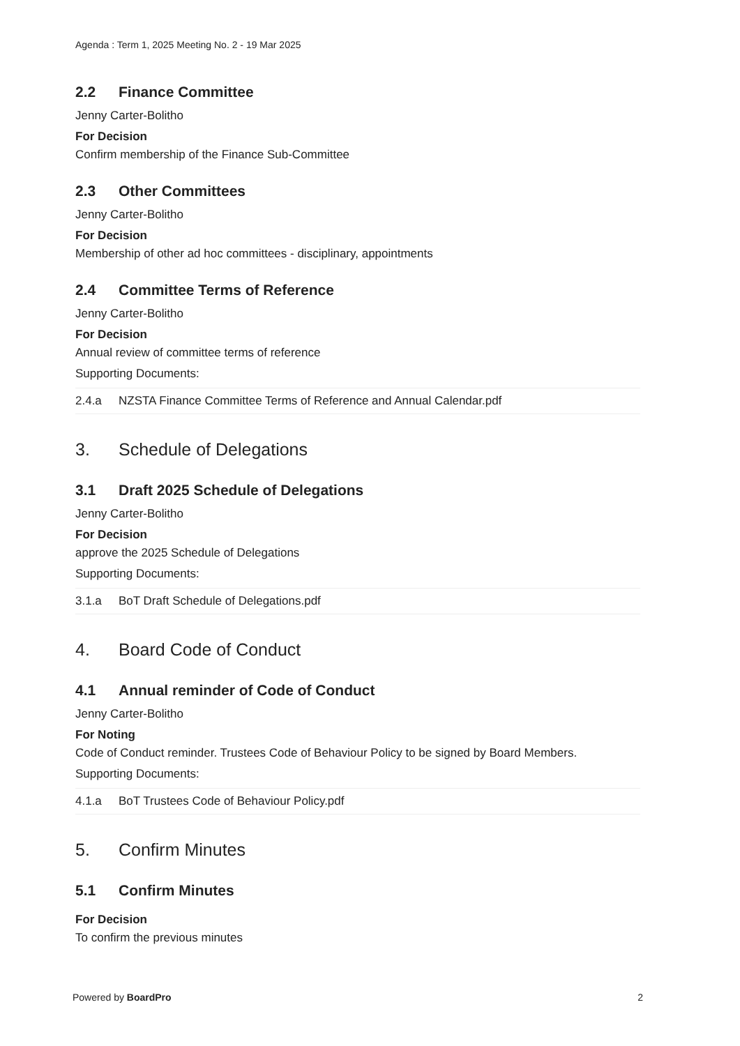Agenda : Term 1, 2025 Meeting No. 2 - 19 Mar 2025
2.2 Finance Committee
Jenny Carter-Bolitho
For Decision
Confirm membership of the Finance Sub-Committee
2.3 Other Committees
Jenny Carter-Bolitho
For Decision
Membership of other ad hoc committees - disciplinary, appointments
2.4 Committee Terms of Reference
Jenny Carter-Bolitho
For Decision
Annual review of committee terms of reference
Supporting Documents:
| 2.4.a | NZSTA Finance Committee Terms of Reference and Annual Calendar.pdf |
3. Schedule of Delegations
3.1 Draft 2025 Schedule of Delegations
Jenny Carter-Bolitho
For Decision
approve the 2025 Schedule of Delegations
Supporting Documents:
| 3.1.a | BoT Draft Schedule of Delegations.pdf |
4. Board Code of Conduct
4.1 Annual reminder of Code of Conduct
Jenny Carter-Bolitho
For Noting
Code of Conduct reminder. Trustees Code of Behaviour Policy to be signed by Board Members.
Supporting Documents:
| 4.1.a | BoT Trustees Code of Behaviour Policy.pdf |
5. Confirm Minutes
5.1 Confirm Minutes
For Decision
To confirm the previous minutes
Powered by BoardPro 2